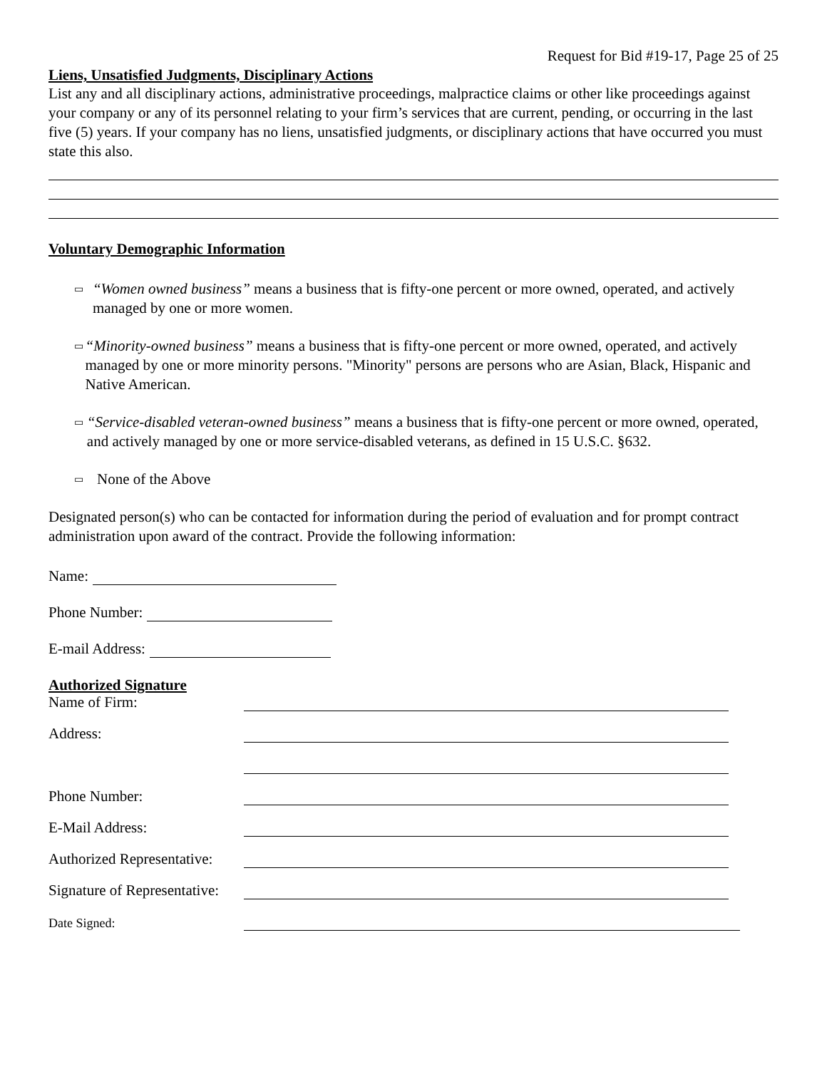Request for Bid #19-17, Page 25 of 25
Liens, Unsatisfied Judgments, Disciplinary Actions
List any and all disciplinary actions, administrative proceedings, malpractice claims or other like proceedings against your company or any of its personnel relating to your firm’s services that are current, pending, or occurring in the last five (5) years. If your company has no liens, unsatisfied judgments, or disciplinary actions that have occurred you must state this also.
Voluntary Demographic Information
▭ “Women owned business” means a business that is fifty-one percent or more owned, operated, and actively managed by one or more women.
▭ “Minority-owned business” means a business that is fifty-one percent or more owned, operated, and actively managed by one or more minority persons. "Minority" persons are persons who are Asian, Black, Hispanic and Native American.
▭ “Service-disabled veteran-owned business” means a business that is fifty-one percent or more owned, operated, and actively managed by one or more service-disabled veterans, as defined in 15 U.S.C. §632.
▭ None of the Above
Designated person(s) who can be contacted for information during the period of evaluation and for prompt contract administration upon award of the contract. Provide the following information:
Name:
Phone Number:
E-mail Address:
Authorized Signature
Name of Firm:
Address:
Phone Number:
E-Mail Address:
Authorized Representative:
Signature of Representative:
Date Signed: